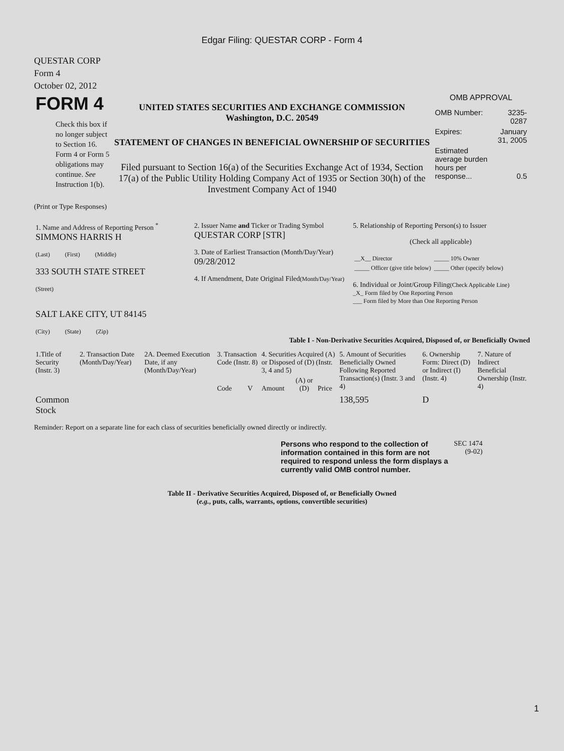Edgar Filing: QUESTAR CORP - Form 4
QUESTAR CORP
Form 4
October 02, 2012
| FORM 4 Check this box if no longer subject to Section 16. Form 4 or Form 5 obligations may continue. See Instruction 1(b). | UNITED STATES SECURITIES AND EXCHANGE COMMISSION Washington, D.C. 20549 STATEMENT OF CHANGES IN BENEFICIAL OWNERSHIP OF SECURITIES Filed pursuant to Section 16(a) of the Securities Exchange Act of 1934, Section 17(a) of the Public Utility Holding Company Act of 1935 or Section 30(h) of the Investment Company Act of 1940 | OMB APPROVAL / OMB Number: / 3235-0287 / / Expires: / January 31, 2005 / / Estimated average burden hours per response... / 0.5 / |
(Print or Type Responses)
| 1. Name and Address of Reporting Person <sup>*</sup> SIMMONS HARRIS H (Last) (First) (Middle) 333 SOUTH STATE STREET (Street) SALT LAKE CITY, UT 84145 (City) (State) (Zip) | 2. Issuer Name and Ticker or Trading Symbol QUESTAR CORP [STR] 3. Date of Earliest Transaction (Month/Day/Year) 09/28/2012 4. If Amendment, Date Original Filed (Month/Day/Year) | 5. Relationship of Reporting Person(s) to Issuer (Check all applicable) / __X__ Director / _____ 10% Owner / / _____ Officer (give title below) / _____ Other (specify below) / 6. Individual or Joint/Group Filing (Check Applicable Line) _X_ Form filed by One Reporting Person ___ Form filed by More than One Reporting Person |
Table I - Non-Derivative Securities Acquired, Disposed of, or Beneficially Owned
| 1.Title of Security (Instr. 3) | 2. Transaction Date (Month/Day/Year) | 2A. Deemed Execution Date, if any (Month/Day/Year) | 3. Transaction Code (Instr. 8) | | 4. Securities Acquired (A) or Disposed of (D) (Instr. 3, 4 and 5) | | | 5. Amount of Securities Beneficially Owned Following Reported Transaction(s) (Instr. 3 and 4) | 6. Ownership Form: Direct (D) or Indirect (I) (Instr. 4) | 7. Nature of Indirect Beneficial Ownership (Instr. 4) |
| --- | --- | --- | --- | --- | --- | --- | --- | --- | --- | --- |
| | | | Code | V | Amount | (A) or (D) | Price | | | |
| Common Stock | | | | | | | | 138,595 | D | |
Reminder: Report on a separate line for each class of securities beneficially owned directly or indirectly.
| Persons who respond to the collection of information contained in this form are not required to respond unless the form displays a currently valid OMB control number. | SEC 1474 (9-02) |
Table II - Derivative Securities Acquired, Disposed of, or Beneficially Owned
(e.g., puts, calls, warrants, options, convertible securities)
1